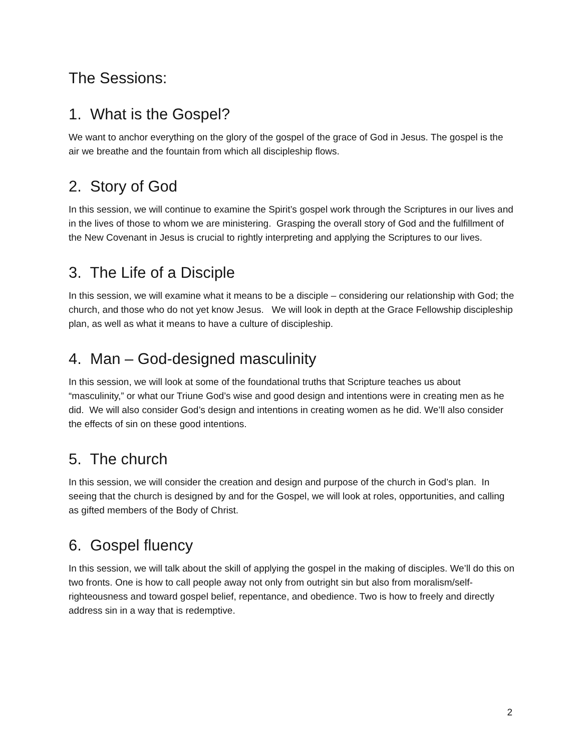The Sessions:
1. What is the Gospel?
We want to anchor everything on the glory of the gospel of the grace of God in Jesus. The gospel is the air we breathe and the fountain from which all discipleship flows.
2. Story of God
In this session, we will continue to examine the Spirit’s gospel work through the Scriptures in our lives and in the lives of those to whom we are ministering. Grasping the overall story of God and the fulfillment of the New Covenant in Jesus is crucial to rightly interpreting and applying the Scriptures to our lives.
3. The Life of a Disciple
In this session, we will examine what it means to be a disciple – considering our relationship with God; the church, and those who do not yet know Jesus. We will look in depth at the Grace Fellowship discipleship plan, as well as what it means to have a culture of discipleship.
4. Man – God-designed masculinity
In this session, we will look at some of the foundational truths that Scripture teaches us about “masculinity,” or what our Triune God’s wise and good design and intentions were in creating men as he did. We will also consider God’s design and intentions in creating women as he did. We’ll also consider the effects of sin on these good intentions.
5. The church
In this session, we will consider the creation and design and purpose of the church in God’s plan. In seeing that the church is designed by and for the Gospel, we will look at roles, opportunities, and calling as gifted members of the Body of Christ.
6. Gospel fluency
In this session, we will talk about the skill of applying the gospel in the making of disciples. We’ll do this on two fronts. One is how to call people away not only from outright sin but also from moralism/self-righteousness and toward gospel belief, repentance, and obedience. Two is how to freely and directly address sin in a way that is redemptive.
2